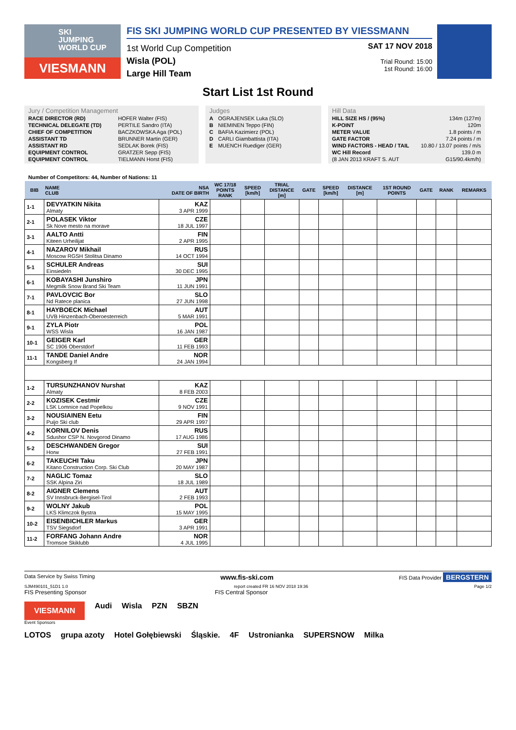SKI
JUMPING
WORLD CUP
VIESMANN
FIS SKI JUMPING WORLD CUP PRESENTED BY VIESSMANN
1st World Cup Competition
Wisla (POL)
Large Hill Team
SAT 17 NOV 2018
Trial Round: 15:00
1st Round: 16:00
Start List 1st Round
| Jury / Competition Management | |
| RACE DIRECTOR (RD) | HOFER Walter (FIS) |
| TECHNICAL DELEGATE (TD) | PERTILE Sandro (ITA) |
| CHIEF OF COMPETITION | BACZKOWSKA Aga (POL) |
| ASSISTANT TD | BRUNNER Martin (GER) |
| ASSISTANT RD | SEDLAK Borek (FIS) |
| EQUIPMENT CONTROL | GRATZER Sepp (FIS) |
| EQUIPMENT CONTROL | TIELMANN Horst (FIS) |
| Judges | |
| A | OGRAJENSEK Luka (SLO) |
| B | NIEMINEN Teppo (FIN) |
| C | BAFIA Kazimierz (POL) |
| D | CARLI Giambattista (ITA) |
| E | MUENCH Ruediger (GER) |
| Hill Data | |
| HILL SIZE HS / (95%) | 134m (127m) |
| K-POINT | 120m |
| METER VALUE | 1.8 points / m |
| GATE FACTOR | 7.24 points / m |
| WIND FACTORS - HEAD / TAIL | 10.80 / 13.07 points / m/s |
| WC Hill Record | 139.0 m |
| (8 JAN 2013 KRAFT S. AUT | G15/90.4km/h) |
Number of Competitors: 44, Number of Nations: 11
| BIB | NAME CLUB | NSA DATE OF BIRTH | WC 17/18 POINTS RANK | SPEED [km/h] | TRIAL DISTANCE [m] | GATE | SPEED [km/h] | DISTANCE [m] | 1ST ROUND POINTS | GATE | RANK | REMARKS |
| --- | --- | --- | --- | --- | --- | --- | --- | --- | --- | --- | --- | --- |
| 1-1 | DEVYATKIN Nikita Almaty | KAZ 3 APR 1999 | | | | | | | | | | |
| 2-1 | POLASEK Viktor Sk Nove mesto na morave | CZE 18 JUL 1997 | | | | | | | | | | |
| 3-1 | AALTO Antti Kiteen Urheilijat | FIN 2 APR 1995 | | | | | | | | | | |
| 4-1 | NAZAROV Mikhail Moscow RGSH Stolitsa Dinamo | RUS 14 OCT 1994 | | | | | | | | | | |
| 5-1 | SCHULER Andreas Einsiedeln | SUI 30 DEC 1995 | | | | | | | | | | |
| 6-1 | KOBAYASHI Junshiro Megmilk Snow Brand Ski Team | JPN 11 JUN 1991 | | | | | | | | | | |
| 7-1 | PAVLOVCIC Bor Nd Ratece planica | SLO 27 JUN 1998 | | | | | | | | | | |
| 8-1 | HAYBOECK Michael UVB Hinzenbach-Oberoesterreich | AUT 5 MAR 1991 | | | | | | | | | | |
| 9-1 | ZYLA Piotr WSS Wisla | POL 16 JAN 1987 | | | | | | | | | | |
| 10-1 | GEIGER Karl SC 1906 Oberstdorf | GER 11 FEB 1993 | | | | | | | | | | |
| 11-1 | TANDE Daniel Andre Kongsberg If | NOR 24 JAN 1994 | | | | | | | | | | |
| 1-2 | TURSUNZHANOV Nurshat Almaty | KAZ 8 FEB 2003 | | | | | | | | | | |
| 2-2 | KOZISEK Cestmir LSK Lomnice nad Popelkou | CZE 9 NOV 1991 | | | | | | | | | | |
| 3-2 | NOUSIAINEN Eetu Puijo Ski club | FIN 29 APR 1997 | | | | | | | | | | |
| 4-2 | KORNILOV Denis Sdushor CSP N. Novgorod Dinamo | RUS 17 AUG 1986 | | | | | | | | | | |
| 5-2 | DESCHWANDEN Gregor Horw | SUI 27 FEB 1991 | | | | | | | | | | |
| 6-2 | TAKEUCHI Taku Kitano Construction Corp. Ski Club | JPN 20 MAY 1987 | | | | | | | | | | |
| 7-2 | NAGLIC Tomaz SSK Alpina Ziri | SLO 18 JUL 1989 | | | | | | | | | | |
| 8-2 | AIGNER Clemens SV Innsbruck-Bergisel-Tirol | AUT 2 FEB 1993 | | | | | | | | | | |
| 9-2 | WOLNY Jakub LKS Klimczok Bystra | POL 15 MAY 1995 | | | | | | | | | | |
| 10-2 | EISENBICHLER Markus TSV Siegsdorf | GER 3 APR 1991 | | | | | | | | | | |
| 11-2 | FORFANG Johann Andre Tromsoe Skiklubb | NOR 4 JUL 1995 | | | | | | | | | | |
Data Service by Swiss Timing www.fis-ski.com FIS Data Provider BERGSTERN
SJM490101_51D1 1.0 report created FR 16 NOV 2018 19:36 Page 1/2
FIS Presenting Sponsor FIS Central Sponsor
VIESMANN Audi Wisla PZN SBZN
Event Sponsors
LOTOS grupa azoty Hotel Gołębiewski Śląskie. 4F Ustronianka SUPERSNOW Milka